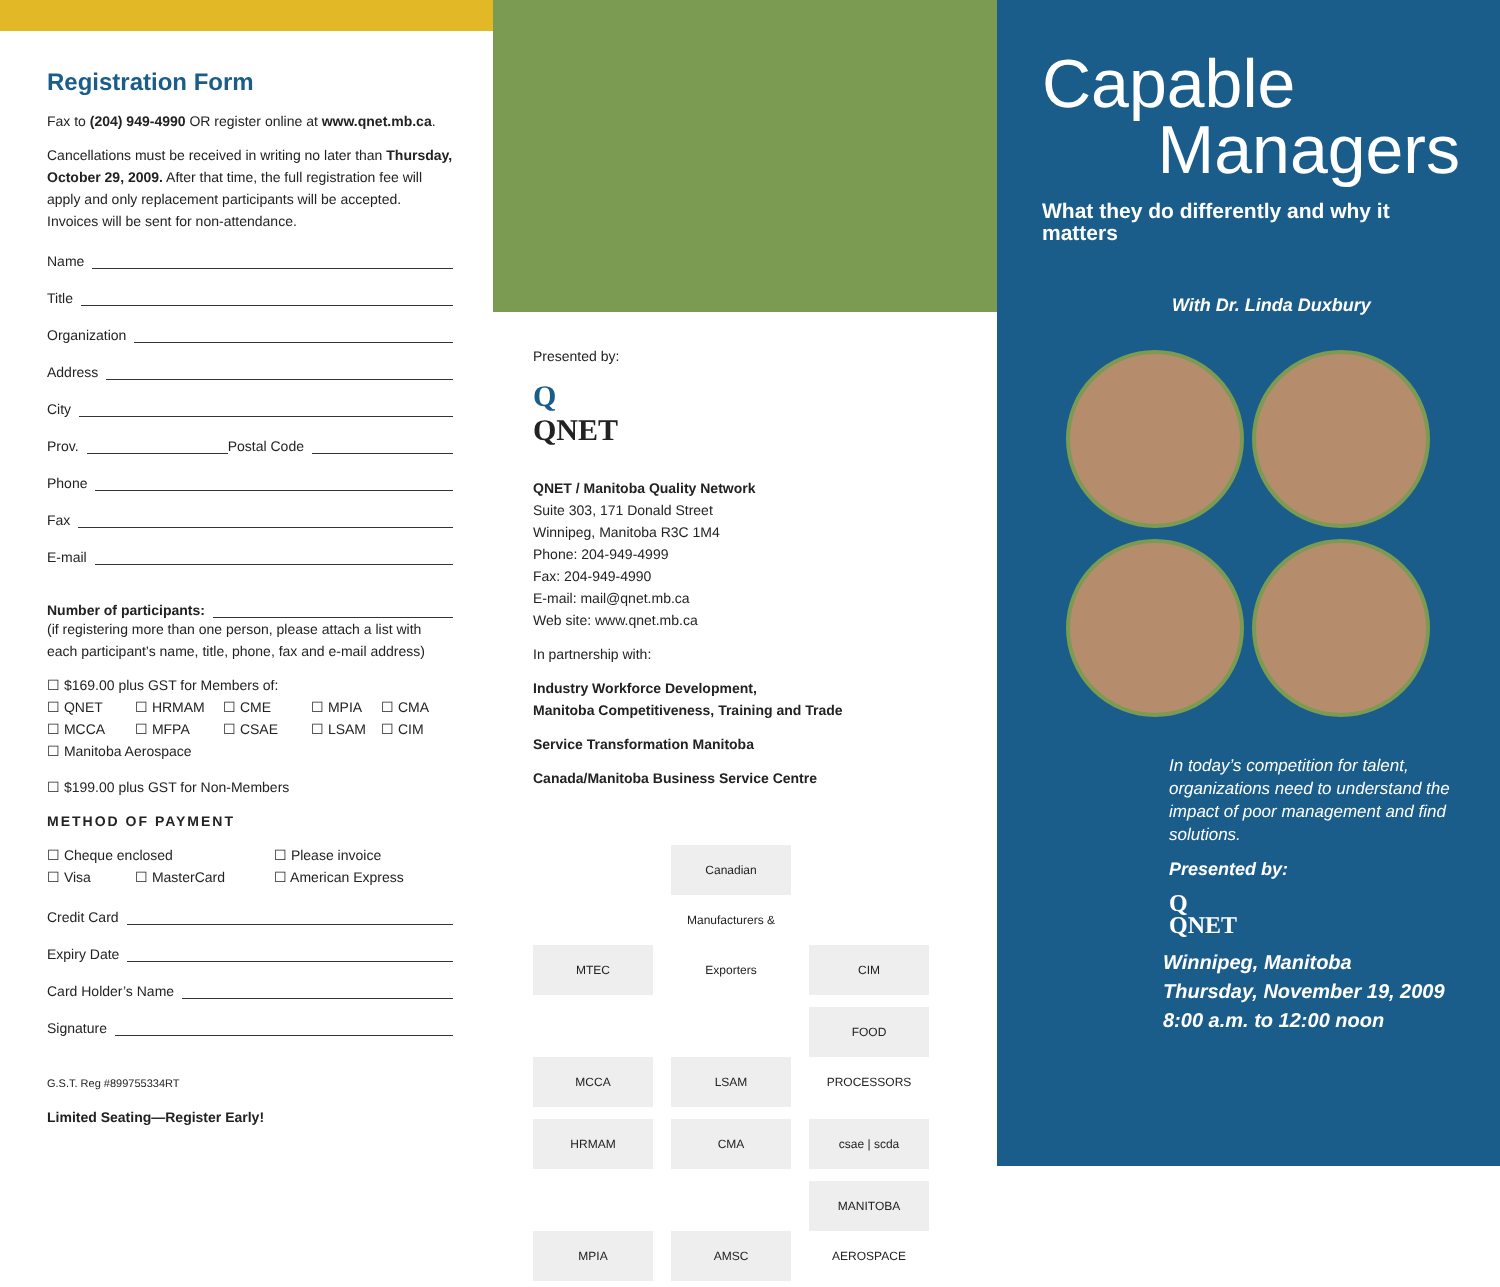Registration Form
Fax to (204) 949-4990 OR register online at www.qnet.mb.ca.
Cancellations must be received in writing no later than Thursday, October 29, 2009. After that time, the full registration fee will apply and only replacement participants will be accepted. Invoices will be sent for non-attendance.
Name
Title
Organization
Address
City
Prov. Postal Code
Phone
Fax
E-mail
Number of participants:
(if registering more than one person, please attach a list with each participant’s name, title, phone, fax and e-mail address)
☐ $169.00 plus GST for Members of:
☐ QNET
☐ HRMAM
☐ CME
☐ MPIA
☐ CMA
☐ MCCA
☐ MFPA
☐ CSAE
☐ LSAM
☐ CIM
☐ Manitoba Aerospace
☐ $199.00 plus GST for Non-Members
METHOD OF PAYMENT
☐ Cheque enclosed
☐ Please invoice
☐ Visa
☐ MasterCard
☐ American Express
Credit Card
Expiry Date
Card Holder’s Name
Signature
G.S.T. Reg #899755334RT
Limited Seating—Register Early!
Presented by:
Q
QNET
QNET / Manitoba Quality Network
Suite 303, 171 Donald Street
Winnipeg, Manitoba R3C 1M4
Phone: 204-949-4999
Fax: 204-949-4990
E-mail: mail@qnet.mb.ca
Web site: www.qnet.mb.ca
In partnership with:
Industry Workforce Development,
Manitoba Competitiveness, Training and Trade
Service Transformation Manitoba
Canada/Manitoba Business Service Centre
MTEC Canadian Manufacturers & Exporters CIM MCCA LSAM FOOD PROCESSORS HRMAM CMA csae | scda MPIA AMSC MANITOBA AEROSPACE
Capable
Managers
What they do differently and why it matters
With Dr. Linda Duxbury
In today’s competition for talent, organizations need to understand the impact of poor management and find solutions.
Presented by:
Q
QNET
Winnipeg, Manitoba
Thursday, November 19, 2009
8:00 a.m. to 12:00 noon